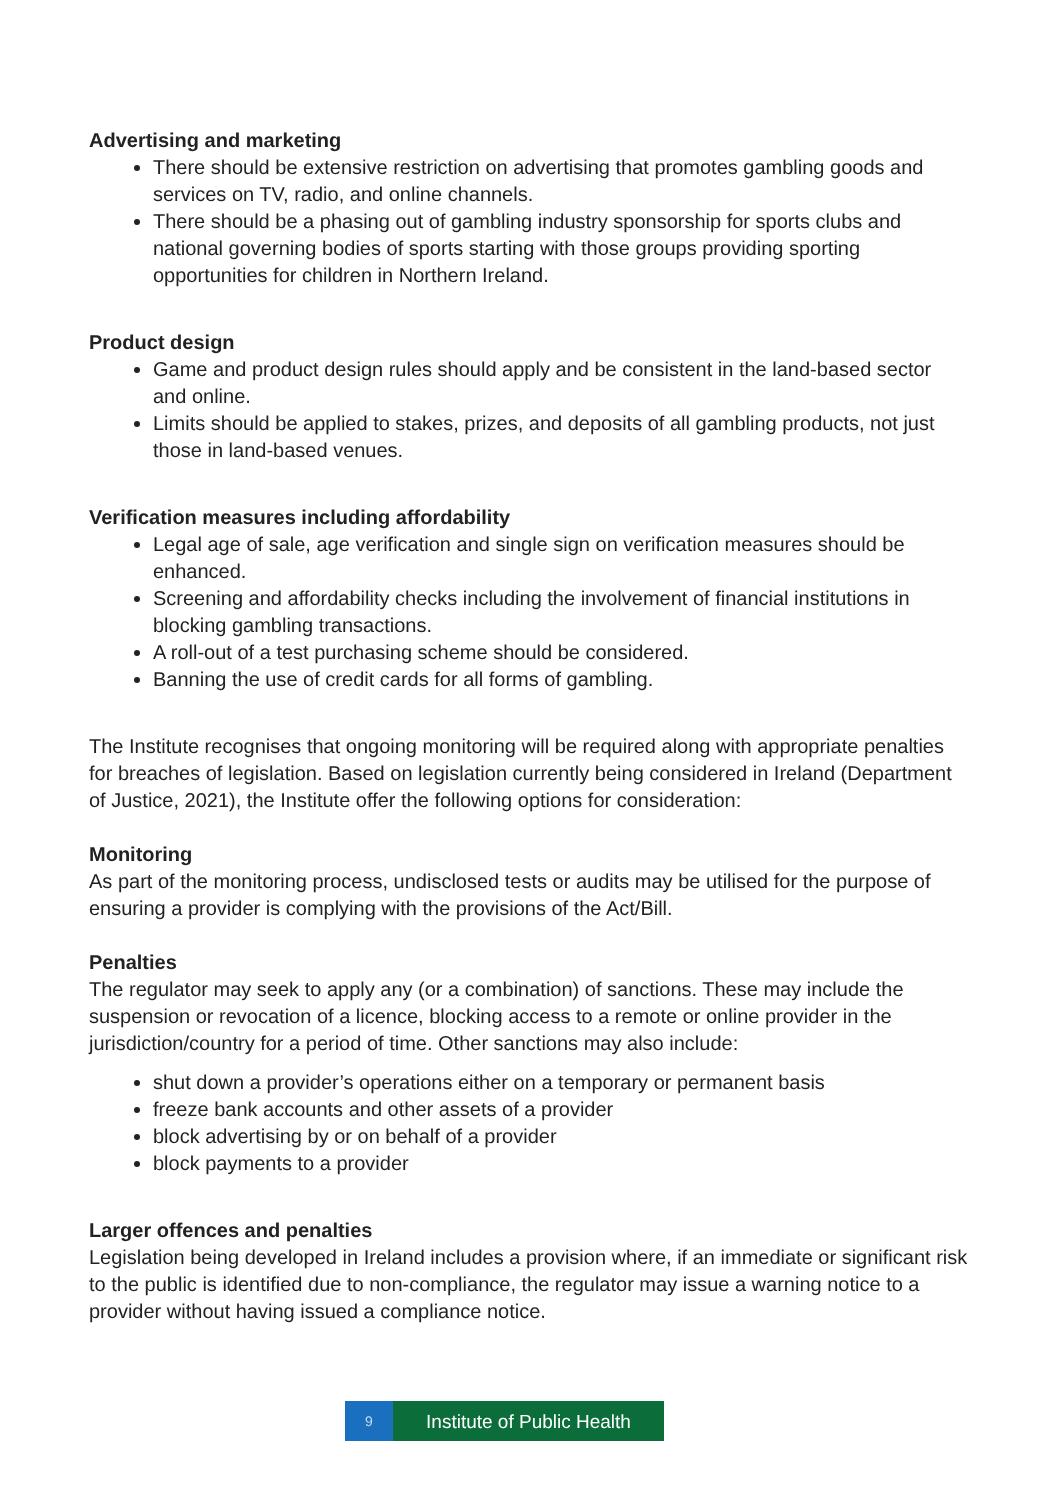Advertising and marketing
There should be extensive restriction on advertising that promotes gambling goods and services on TV, radio, and online channels.
There should be a phasing out of gambling industry sponsorship for sports clubs and national governing bodies of sports starting with those groups providing sporting opportunities for children in Northern Ireland.
Product design
Game and product design rules should apply and be consistent in the land-based sector and online.
Limits should be applied to stakes, prizes, and deposits of all gambling products, not just those in land-based venues.
Verification measures including affordability
Legal age of sale, age verification and single sign on verification measures should be enhanced.
Screening and affordability checks including the involvement of financial institutions in blocking gambling transactions.
A roll-out of a test purchasing scheme should be considered.
Banning the use of credit cards for all forms of gambling.
The Institute recognises that ongoing monitoring will be required along with appropriate penalties for breaches of legislation. Based on legislation currently being considered in Ireland (Department of Justice, 2021), the Institute offer the following options for consideration:
Monitoring
As part of the monitoring process, undisclosed tests or audits may be utilised for the purpose of ensuring a provider is complying with the provisions of the Act/Bill.
Penalties
The regulator may seek to apply any (or a combination) of sanctions. These may include the suspension or revocation of a licence, blocking access to a remote or online provider in the jurisdiction/country for a period of time. Other sanctions may also include:
shut down a provider’s operations either on a temporary or permanent basis
freeze bank accounts and other assets of a provider
block advertising by or on behalf of a provider
block payments to a provider
Larger offences and penalties
Legislation being developed in Ireland includes a provision where, if an immediate or significant risk to the public is identified due to non-compliance, the regulator may issue a warning notice to a provider without having issued a compliance notice.
9
Institute of Public Health